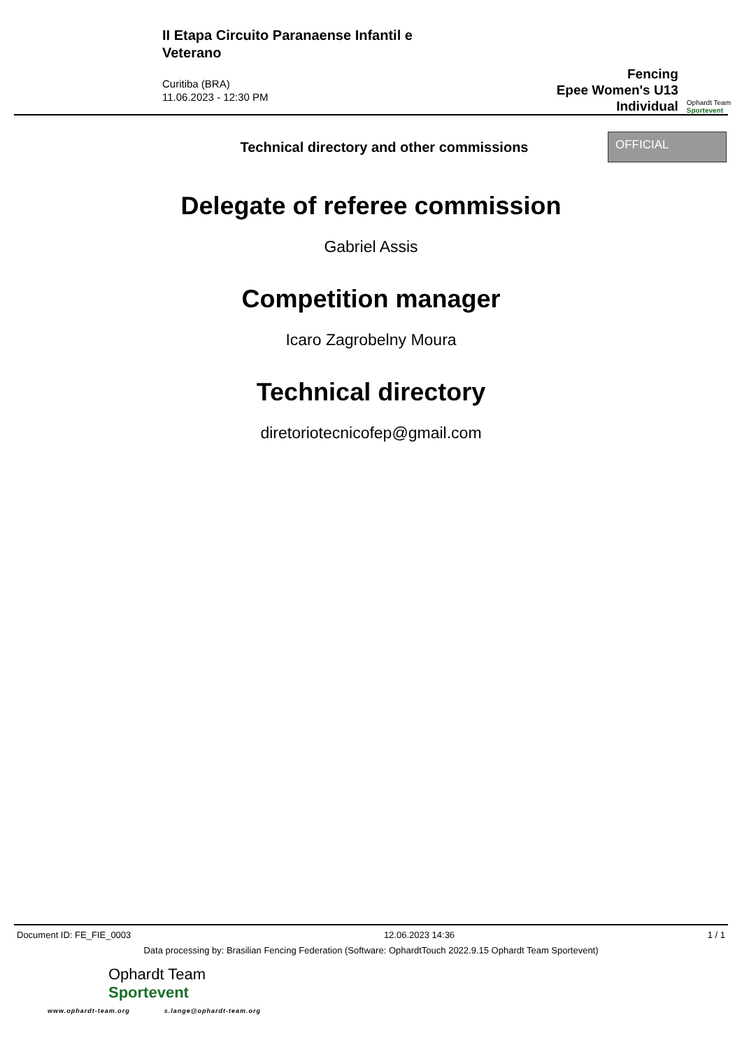II Etapa Circuito Paranaense Infantil e Veterano
Curitiba (BRA)
11.06.2023 - 12:30 PM
Fencing
Epee Women's U13
Individual
Ophardt Team
Sportevent
Technical directory and other commissions
OFFICIAL
Delegate of referee commission
Gabriel Assis
Competition manager
Icaro Zagrobelny Moura
Technical directory
diretoriotecnicofep@gmail.com
Document ID: FE_FIE_0003 12.06.2023 14:36 1 / 1
Data processing by: Brasilian Fencing Federation (Software: OphardtTouch 2022.9.15 Ophardt Team Sportevent)
Ophardt Team
Sportevent
www.ophardt-team.org s.lange@ophardt-team.org